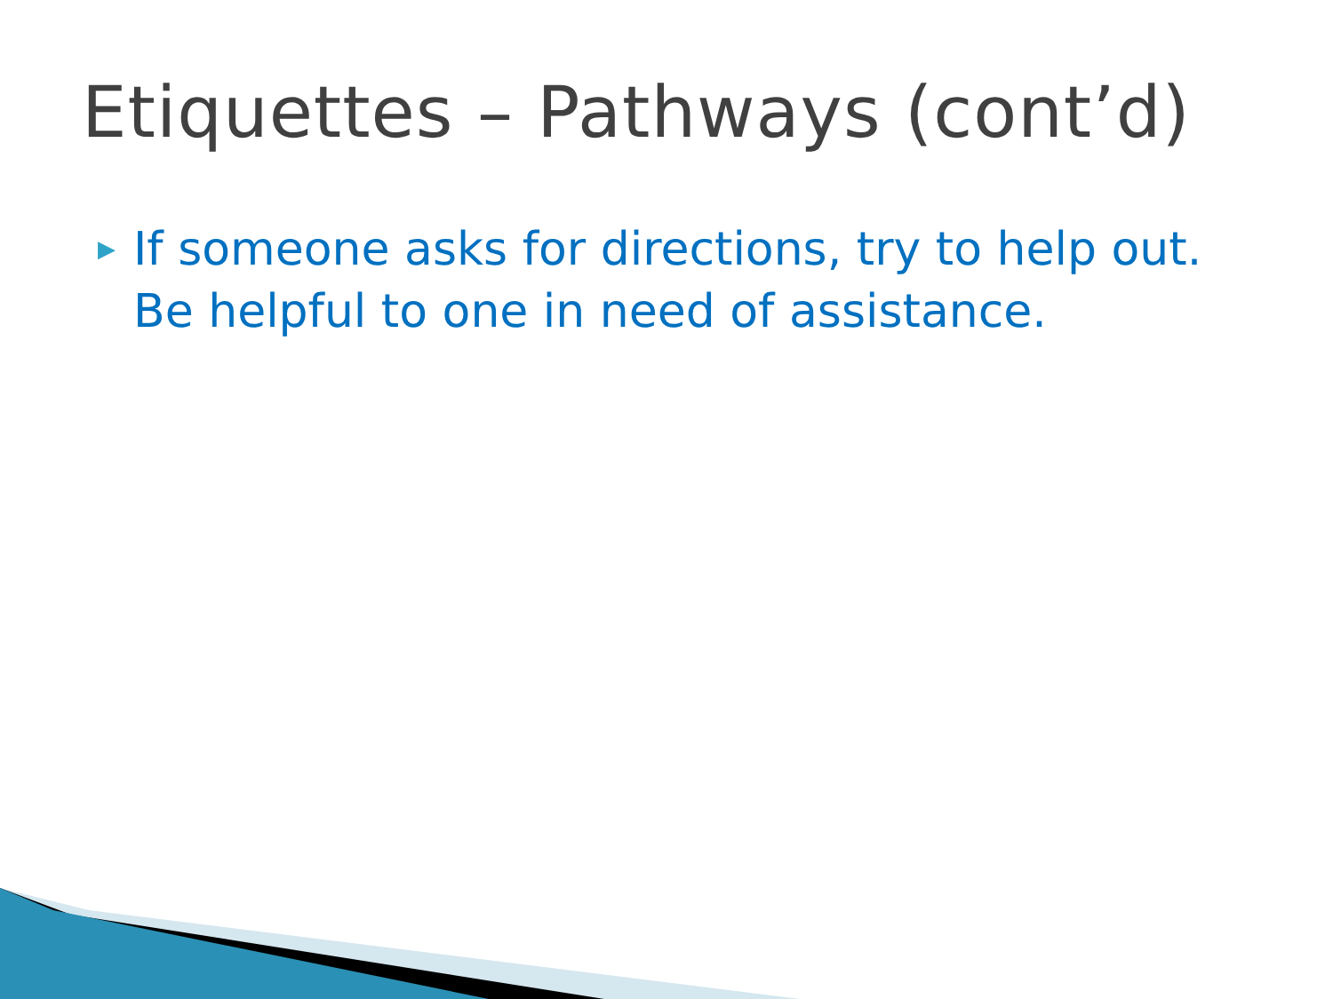Etiquettes – Pathways (cont’d)
▶ If someone asks for directions, try to help out. Be helpful to one in need of assistance.